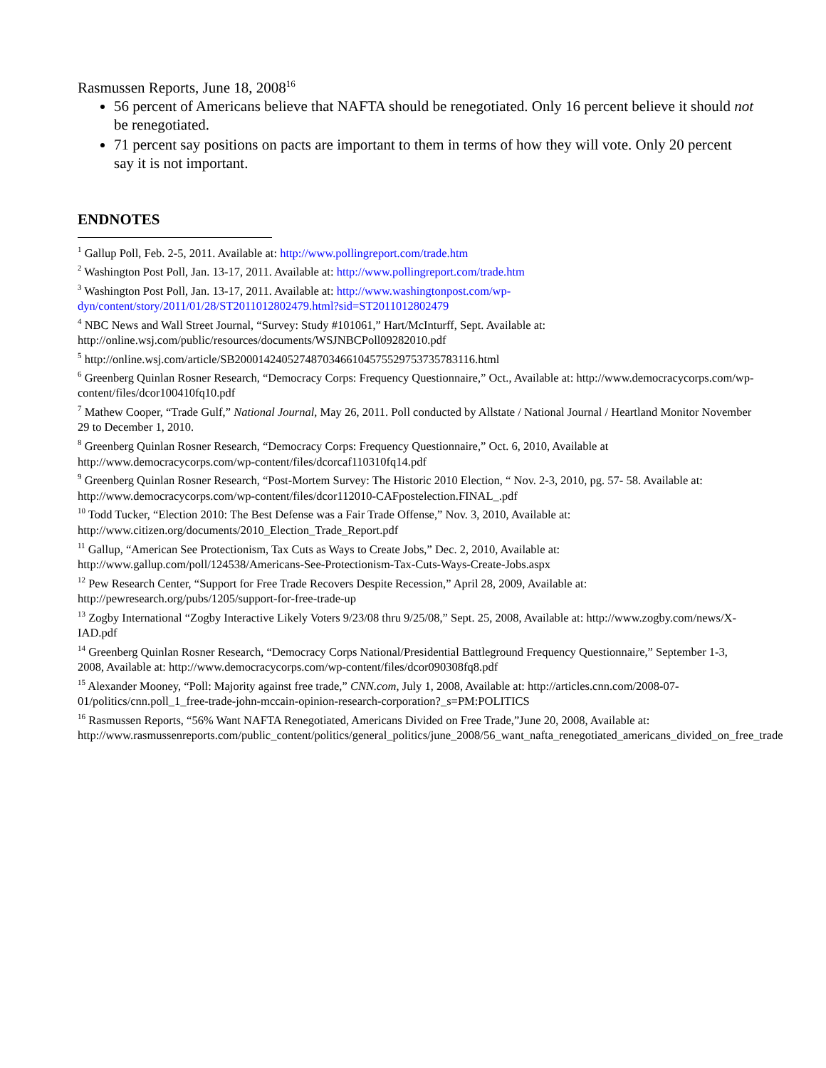Rasmussen Reports, June 18, 2008<sup>16</sup>
56 percent of Americans believe that NAFTA should be renegotiated. Only 16 percent believe it should not be renegotiated.
71 percent say positions on pacts are important to them in terms of how they will vote. Only 20 percent say it is not important.
ENDNOTES
<sup>1</sup> Gallup Poll, Feb. 2-5, 2011. Available at: http://www.pollingreport.com/trade.htm
<sup>2</sup> Washington Post Poll, Jan. 13-17, 2011. Available at: http://www.pollingreport.com/trade.htm
<sup>3</sup> Washington Post Poll, Jan. 13-17, 2011. Available at: http://www.washingtonpost.com/wp-dyn/content/story/2011/01/28/ST2011012802479.html?sid=ST2011012802479
<sup>4</sup> NBC News and Wall Street Journal, “Survey: Study #101061,” Hart/McInturff, Sept. Available at: http://online.wsj.com/public/resources/documents/WSJNBCPoll09282010.pdf
<sup>5</sup> http://online.wsj.com/article/SB20001424052748703466104575529753735783116.html
<sup>6</sup> Greenberg Quinlan Rosner Research, “Democracy Corps: Frequency Questionnaire,” Oct., Available at: http://www.democracycorps.com/wp-content/files/dcor100410fq10.pdf
<sup>7</sup> Mathew Cooper, “Trade Gulf,” National Journal, May 26, 2011. Poll conducted by Allstate / National Journal / Heartland Monitor November 29 to December 1, 2010.
<sup>8</sup> Greenberg Quinlan Rosner Research, “Democracy Corps: Frequency Questionnaire,” Oct. 6, 2010, Available at http://www.democracycorps.com/wp-content/files/dcorcaf110310fq14.pdf
<sup>9</sup> Greenberg Quinlan Rosner Research, “Post-Mortem Survey: The Historic 2010 Election, “ Nov. 2-3, 2010, pg. 57- 58. Available at: http://www.democracycorps.com/wp-content/files/dcor112010-CAFpostelection.FINAL_.pdf
<sup>10</sup> Todd Tucker, “Election 2010: The Best Defense was a Fair Trade Offense,” Nov. 3, 2010, Available at: http://www.citizen.org/documents/2010_Election_Trade_Report.pdf
<sup>11</sup> Gallup, “American See Protectionism, Tax Cuts as Ways to Create Jobs,” Dec. 2, 2010, Available at: http://www.gallup.com/poll/124538/Americans-See-Protectionism-Tax-Cuts-Ways-Create-Jobs.aspx
<sup>12</sup> Pew Research Center, “Support for Free Trade Recovers Despite Recession,” April 28, 2009, Available at: http://pewresearch.org/pubs/1205/support-for-free-trade-up
<sup>13</sup> Zogby International “Zogby Interactive Likely Voters 9/23/08 thru 9/25/08,” Sept. 25, 2008, Available at: http://www.zogby.com/news/X-IAD.pdf
<sup>14</sup> Greenberg Quinlan Rosner Research, “Democracy Corps National/Presidential Battleground Frequency Questionnaire,” September 1-3, 2008, Available at: http://www.democracycorps.com/wp-content/files/dcor090308fq8.pdf
<sup>15</sup> Alexander Mooney, “Poll: Majority against free trade,” CNN.com, July 1, 2008, Available at: http://articles.cnn.com/2008-07-01/politics/cnn.poll_1_free-trade-john-mccain-opinion-research-corporation?_s=PM:POLITICS
<sup>16</sup> Rasmussen Reports, “56% Want NAFTA Renegotiated, Americans Divided on Free Trade,”June 20, 2008, Available at: http://www.rasmussenreports.com/public_content/politics/general_politics/june_2008/56_want_nafta_renegotiated_americans_divided_on_free_trade